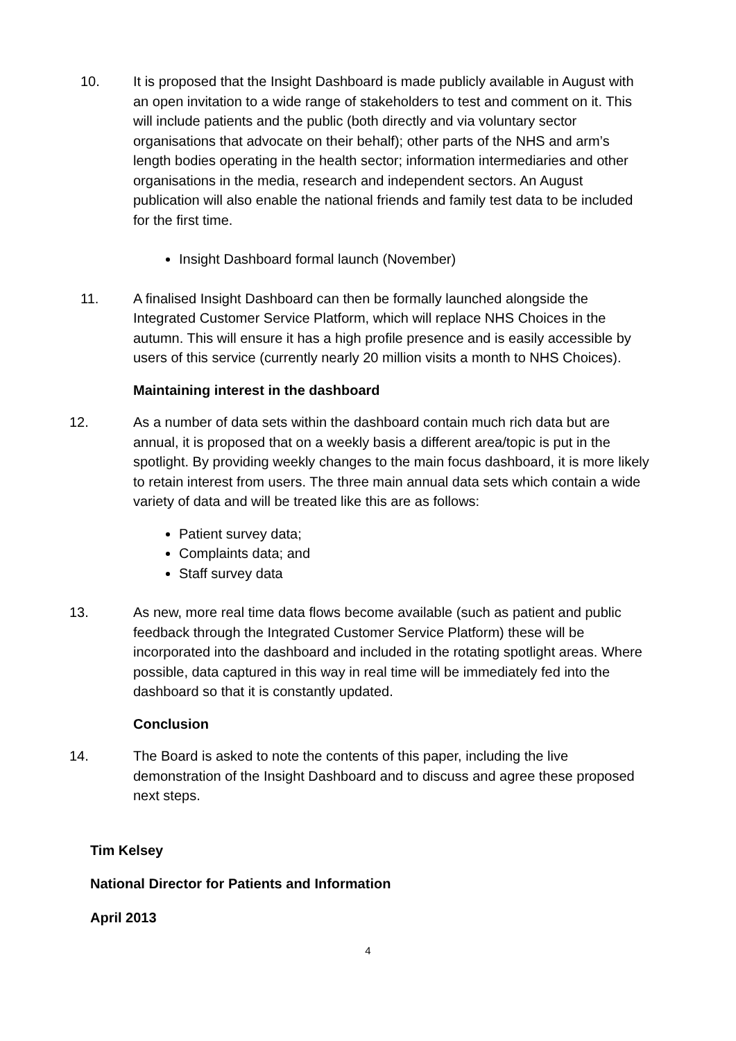10. It is proposed that the Insight Dashboard is made publicly available in August with an open invitation to a wide range of stakeholders to test and comment on it. This will include patients and the public (both directly and via voluntary sector organisations that advocate on their behalf); other parts of the NHS and arm’s length bodies operating in the health sector; information intermediaries and other organisations in the media, research and independent sectors. An August publication will also enable the national friends and family test data to be included for the first time.
Insight Dashboard formal launch (November)
11. A finalised Insight Dashboard can then be formally launched alongside the Integrated Customer Service Platform, which will replace NHS Choices in the autumn. This will ensure it has a high profile presence and is easily accessible by users of this service (currently nearly 20 million visits a month to NHS Choices).
Maintaining interest in the dashboard
12. As a number of data sets within the dashboard contain much rich data but are annual, it is proposed that on a weekly basis a different area/topic is put in the spotlight. By providing weekly changes to the main focus dashboard, it is more likely to retain interest from users. The three main annual data sets which contain a wide variety of data and will be treated like this are as follows:
Patient survey data;
Complaints data; and
Staff survey data
13. As new, more real time data flows become available (such as patient and public feedback through the Integrated Customer Service Platform) these will be incorporated into the dashboard and included in the rotating spotlight areas. Where possible, data captured in this way in real time will be immediately fed into the dashboard so that it is constantly updated.
Conclusion
14. The Board is asked to note the contents of this paper, including the live demonstration of the Insight Dashboard and to discuss and agree these proposed next steps.
Tim Kelsey
National Director for Patients and Information
April 2013
4